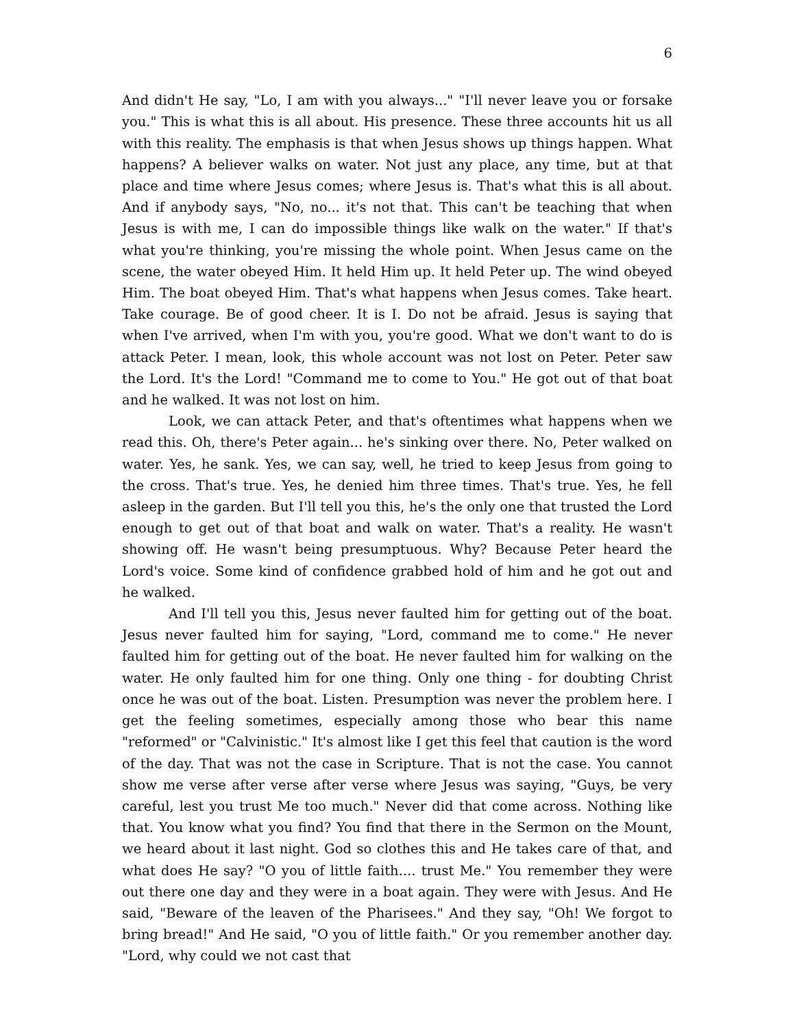6
And didn't He say, "Lo, I am with you always..." "I'll never leave you or forsake you." This is what this is all about. His presence. These three accounts hit us all with this reality. The emphasis is that when Jesus shows up things happen. What happens? A believer walks on water. Not just any place, any time, but at that place and time where Jesus comes; where Jesus is. That's what this is all about. And if anybody says, "No, no... it's not that. This can't be teaching that when Jesus is with me, I can do impossible things like walk on the water." If that's what you're thinking, you're missing the whole point. When Jesus came on the scene, the water obeyed Him. It held Him up. It held Peter up. The wind obeyed Him. The boat obeyed Him. That's what happens when Jesus comes. Take heart. Take courage. Be of good cheer. It is I. Do not be afraid. Jesus is saying that when I've arrived, when I'm with you, you're good. What we don't want to do is attack Peter. I mean, look, this whole account was not lost on Peter. Peter saw the Lord. It's the Lord! "Command me to come to You." He got out of that boat and he walked. It was not lost on him.
Look, we can attack Peter, and that's oftentimes what happens when we read this. Oh, there's Peter again... he's sinking over there. No, Peter walked on water. Yes, he sank. Yes, we can say, well, he tried to keep Jesus from going to the cross. That's true. Yes, he denied him three times. That's true. Yes, he fell asleep in the garden. But I'll tell you this, he's the only one that trusted the Lord enough to get out of that boat and walk on water. That's a reality. He wasn't showing off. He wasn't being presumptuous. Why? Because Peter heard the Lord's voice. Some kind of confidence grabbed hold of him and he got out and he walked.
And I'll tell you this, Jesus never faulted him for getting out of the boat. Jesus never faulted him for saying, "Lord, command me to come." He never faulted him for getting out of the boat. He never faulted him for walking on the water. He only faulted him for one thing. Only one thing - for doubting Christ once he was out of the boat. Listen. Presumption was never the problem here. I get the feeling sometimes, especially among those who bear this name "reformed" or "Calvinistic." It's almost like I get this feel that caution is the word of the day. That was not the case in Scripture. That is not the case. You cannot show me verse after verse after verse where Jesus was saying, "Guys, be very careful, lest you trust Me too much." Never did that come across. Nothing like that. You know what you find? You find that there in the Sermon on the Mount, we heard about it last night. God so clothes this and He takes care of that, and what does He say? "O you of little faith.... trust Me." You remember they were out there one day and they were in a boat again. They were with Jesus. And He said, "Beware of the leaven of the Pharisees." And they say, "Oh! We forgot to bring bread!" And He said, "O you of little faith." Or you remember another day. "Lord, why could we not cast that